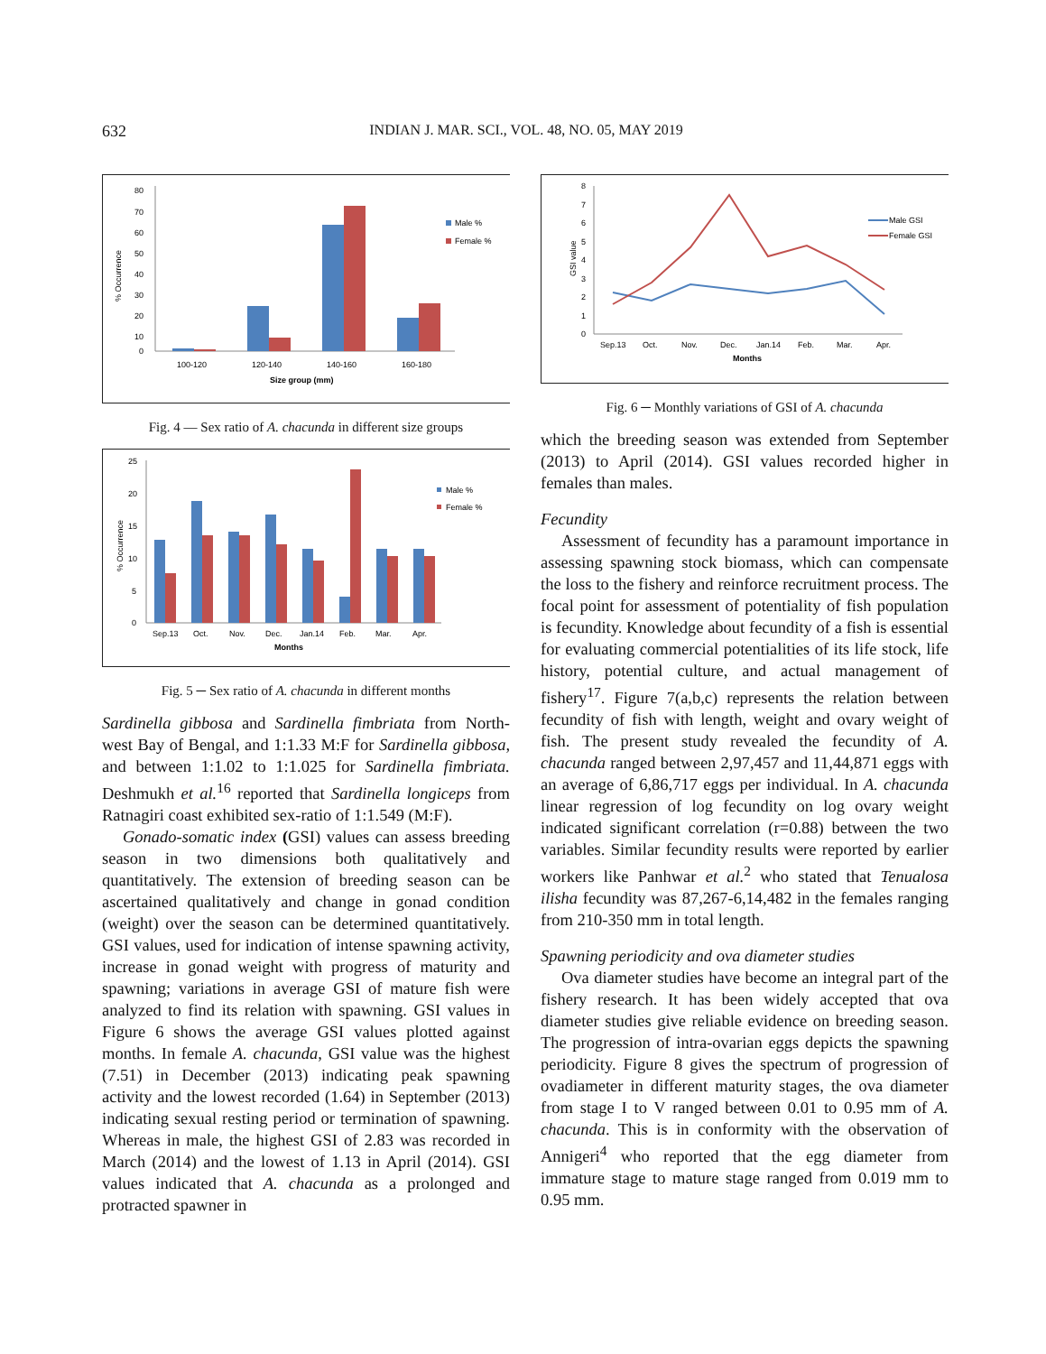632 INDIAN J. MAR. SCI., VOL. 48, NO. 05, MAY 2019
80
70
60
50
40
30
20
10
0
100-120
120-140
140-160
160-180
Size group (mm)
% Occurrence
Male %
Female %
Fig. 4 — Sex ratio of A. chacunda in different size groups
25
20
15
10
5
0
Sep.13
Oct.
Nov.
Dec.
Jan.14
Feb.
Mar.
Apr.
Months
% Occurrence
Male %
Female %
Fig. 5 ─ Sex ratio of A. chacunda in different months
Sardinella gibbosa and Sardinella fimbriata from North-west Bay of Bengal, and 1:1.33 M:F for Sardinella gibbosa, and between 1:1.02 to 1:1.025 for Sardinella fimbriata. Deshmukh et al.<sup>16</sup> reported that Sardinella longiceps from Ratnagiri coast exhibited sex-ratio of 1:1.549 (M:F).
Gonado-somatic index (GSI) values can assess breeding season in two dimensions both qualitatively and quantitatively. The extension of breeding season can be ascertained qualitatively and change in gonad condition (weight) over the season can be determined quantitatively. GSI values, used for indication of intense spawning activity, increase in gonad weight with progress of maturity and spawning; variations in average GSI of mature fish were analyzed to find its relation with spawning. GSI values in Figure 6 shows the average GSI values plotted against months. In female A. chacunda, GSI value was the highest (7.51) in December (2013) indicating peak spawning activity and the lowest recorded (1.64) in September (2013) indicating sexual resting period or termination of spawning. Whereas in male, the highest GSI of 2.83 was recorded in March (2014) and the lowest of 1.13 in April (2014). GSI values indicated that A. chacunda as a prolonged and protracted spawner in
8
7
6
5
4
3
2
1
0
Sep.13
Oct.
Nov.
Dec.
Jan.14
Feb.
Mar.
Apr.
Months
GSI value
Male GSI
Female GSI
Fig. 6 ─ Monthly variations of GSI of A. chacunda
which the breeding season was extended from September (2013) to April (2014). GSI values recorded higher in females than males.
Fecundity
Assessment of fecundity has a paramount importance in assessing spawning stock biomass, which can compensate the loss to the fishery and reinforce recruitment process. The focal point for assessment of potentiality of fish population is fecundity. Knowledge about fecundity of a fish is essential for evaluating commercial potentialities of its life stock, life history, potential culture, and actual management of fishery<sup>17</sup>. Figure 7(a,b,c) represents the relation between fecundity of fish with length, weight and ovary weight of fish. The present study revealed the fecundity of A. chacunda ranged between 2,97,457 and 11,44,871 eggs with an average of 6,86,717 eggs per individual. In A. chacunda linear regression of log fecundity on log ovary weight indicated significant correlation (r=0.88) between the two variables. Similar fecundity results were reported by earlier workers like Panhwar et al.<sup>2</sup> who stated that Tenualosa ilisha fecundity was 87,267-6,14,482 in the females ranging from 210-350 mm in total length.
Spawning periodicity and ova diameter studies
Ova diameter studies have become an integral part of the fishery research. It has been widely accepted that ova diameter studies give reliable evidence on breeding season. The progression of intra-ovarian eggs depicts the spawning periodicity. Figure 8 gives the spectrum of progression of ovadiameter in different maturity stages, the ova diameter from stage I to V ranged between 0.01 to 0.95 mm of A. chacunda. This is in conformity with the observation of Annigeri<sup>4</sup> who reported that the egg diameter from immature stage to mature stage ranged from 0.019 mm to 0.95 mm.